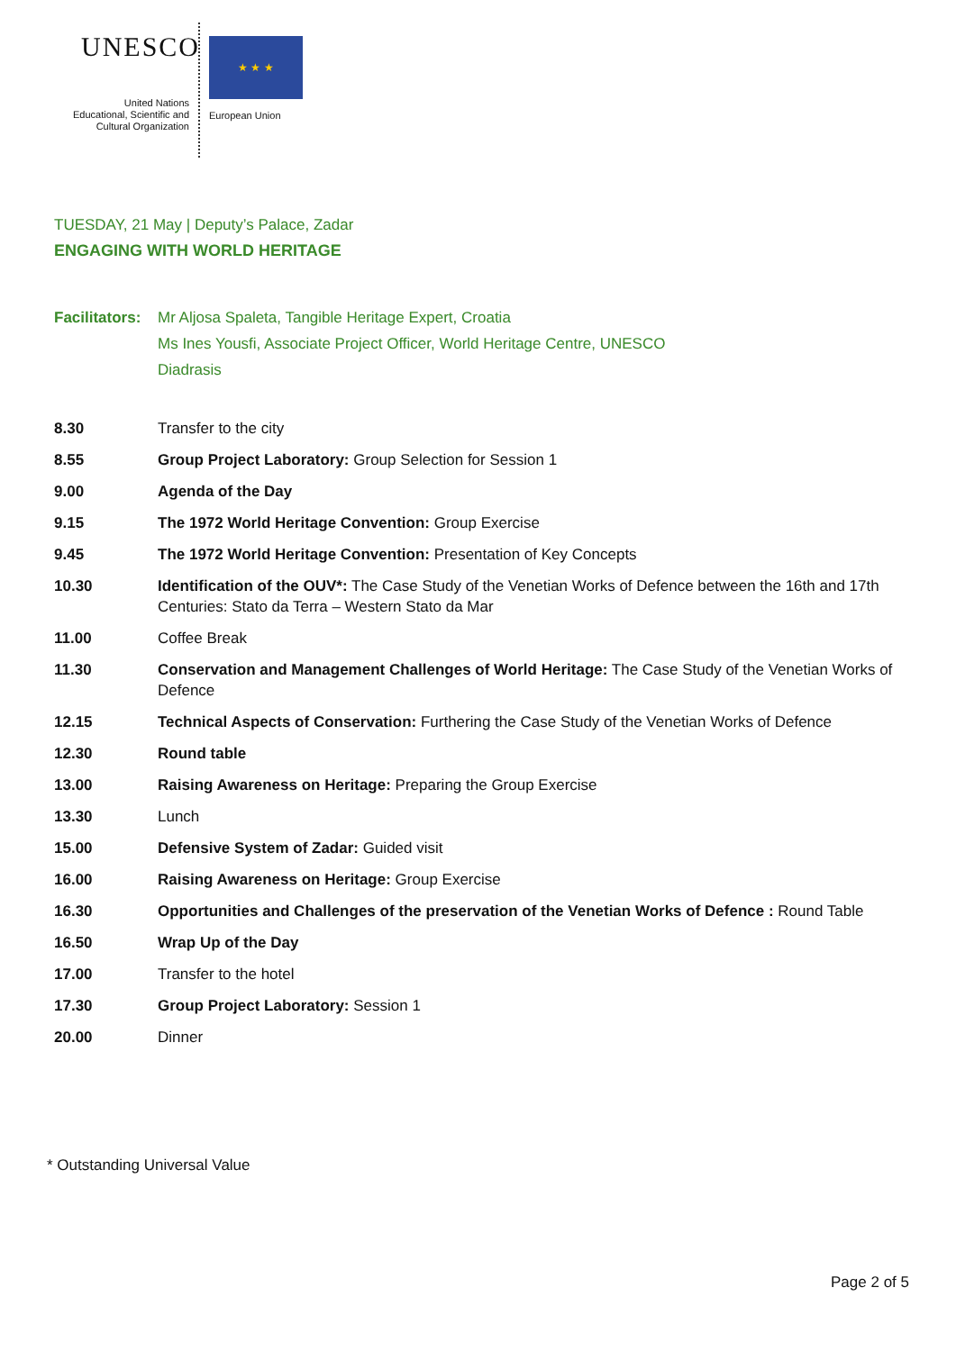UNESCO
United Nations
Educational, Scientific and
Cultural Organization
★ ★ ★
European Union
TUESDAY, 21 May | Deputy’s Palace, Zadar
ENGAGING WITH WORLD HERITAGE
| Facilitators: | Mr Aljosa Spaleta, Tangible Heritage Expert, Croatia Ms Ines Yousfi, Associate Project Officer, World Heritage Centre, UNESCO Diadrasis |
| 8.30 | Transfer to the city |
| 8.55 | Group Project Laboratory: Group Selection for Session 1 |
| 9.00 | Agenda of the Day |
| 9.15 | The 1972 World Heritage Convention: Group Exercise |
| 9.45 | The 1972 World Heritage Convention: Presentation of Key Concepts |
| 10.30 | Identification of the OUV*: The Case Study of the Venetian Works of Defence between the 16th and 17th Centuries: Stato da Terra – Western Stato da Mar |
| 11.00 | Coffee Break |
| 11.30 | Conservation and Management Challenges of World Heritage: The Case Study of the Venetian Works of Defence |
| 12.15 | Technical Aspects of Conservation: Furthering the Case Study of the Venetian Works of Defence |
| 12.30 | Round table |
| 13.00 | Raising Awareness on Heritage: Preparing the Group Exercise |
| 13.30 | Lunch |
| 15.00 | Defensive System of Zadar: Guided visit |
| 16.00 | Raising Awareness on Heritage: Group Exercise |
| 16.30 | Opportunities and Challenges of the preservation of the Venetian Works of Defence : Round Table |
| 16.50 | Wrap Up of the Day |
| 17.00 | Transfer to the hotel |
| 17.30 | Group Project Laboratory: Session 1 |
| 20.00 | Dinner |
* Outstanding Universal Value
Page 2 of 5